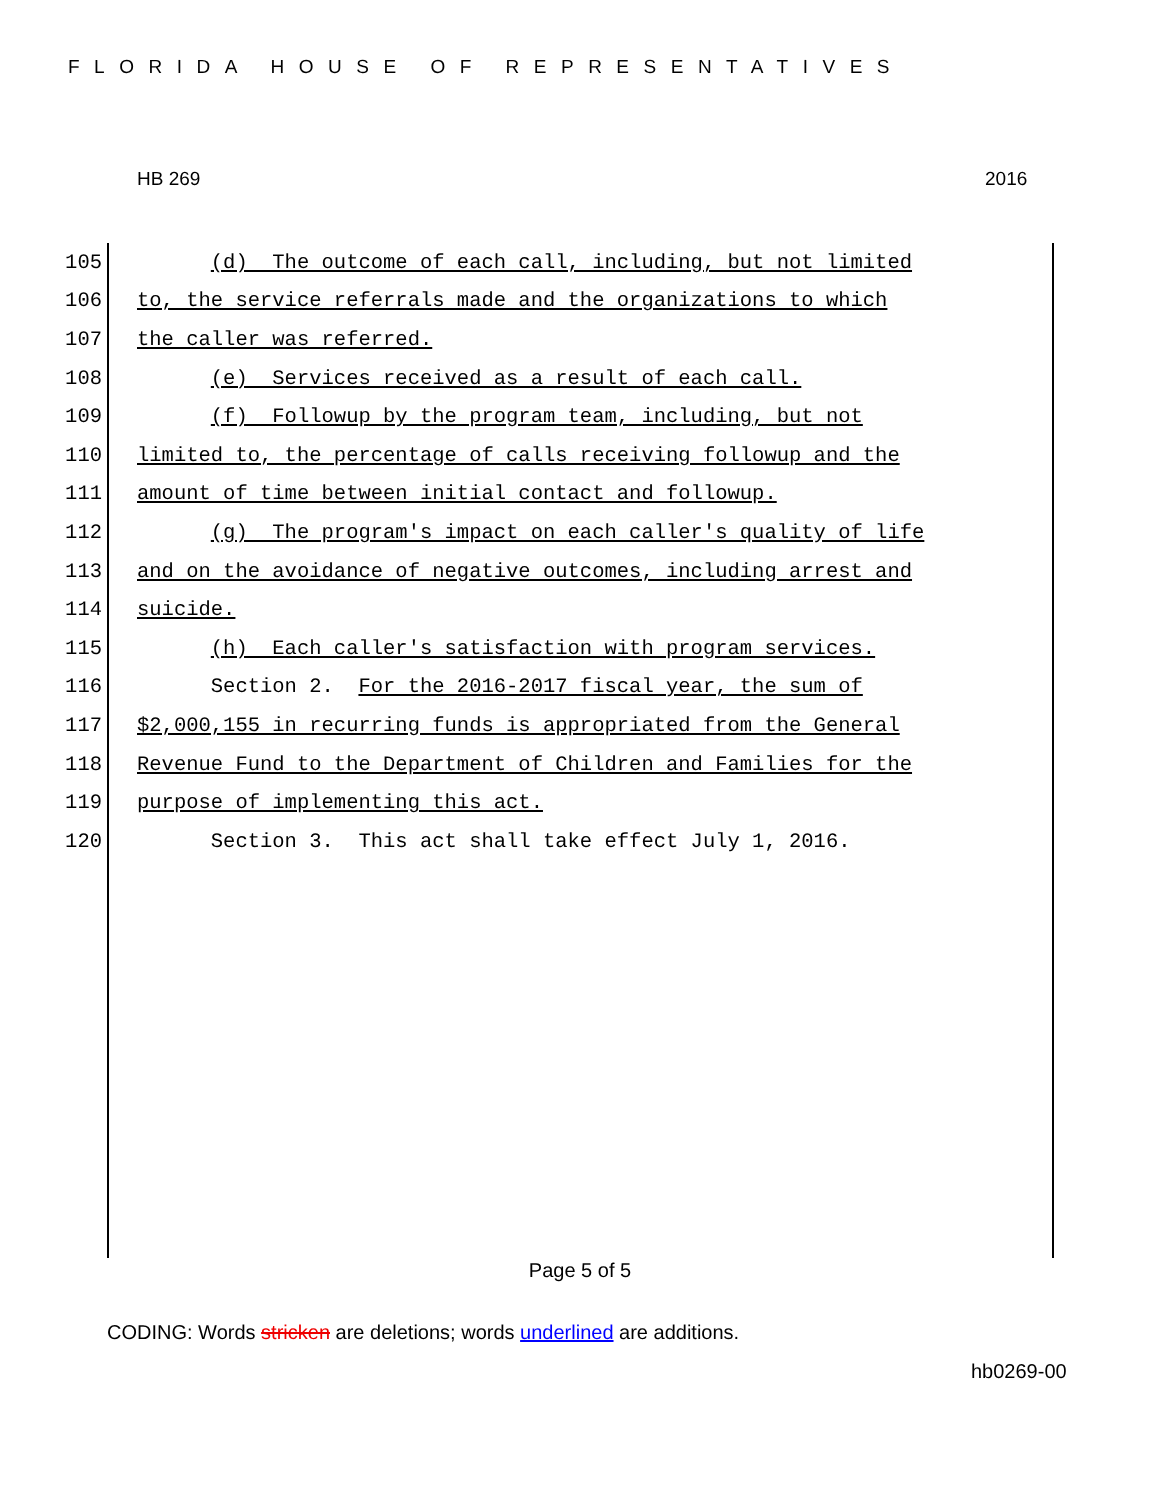FLORIDA HOUSE OF REPRESENTATIVES
HB 269 2016
105 (d) The outcome of each call, including, but not limited
106 to, the service referrals made and the organizations to which
107 the caller was referred.
108 (e) Services received as a result of each call.
109 (f) Followup by the program team, including, but not
110 limited to, the percentage of calls receiving followup and the
111 amount of time between initial contact and followup.
112 (g) The program's impact on each caller's quality of life
113 and on the avoidance of negative outcomes, including arrest and
114 suicide.
115 (h) Each caller's satisfaction with program services.
116 Section 2. For the 2016-2017 fiscal year, the sum of
117 $2,000,155 in recurring funds is appropriated from the General
118 Revenue Fund to the Department of Children and Families for the
119 purpose of implementing this act.
120 Section 3. This act shall take effect July 1, 2016.
Page 5 of 5
CODING: Words stricken are deletions; words underlined are additions.
hb0269-00